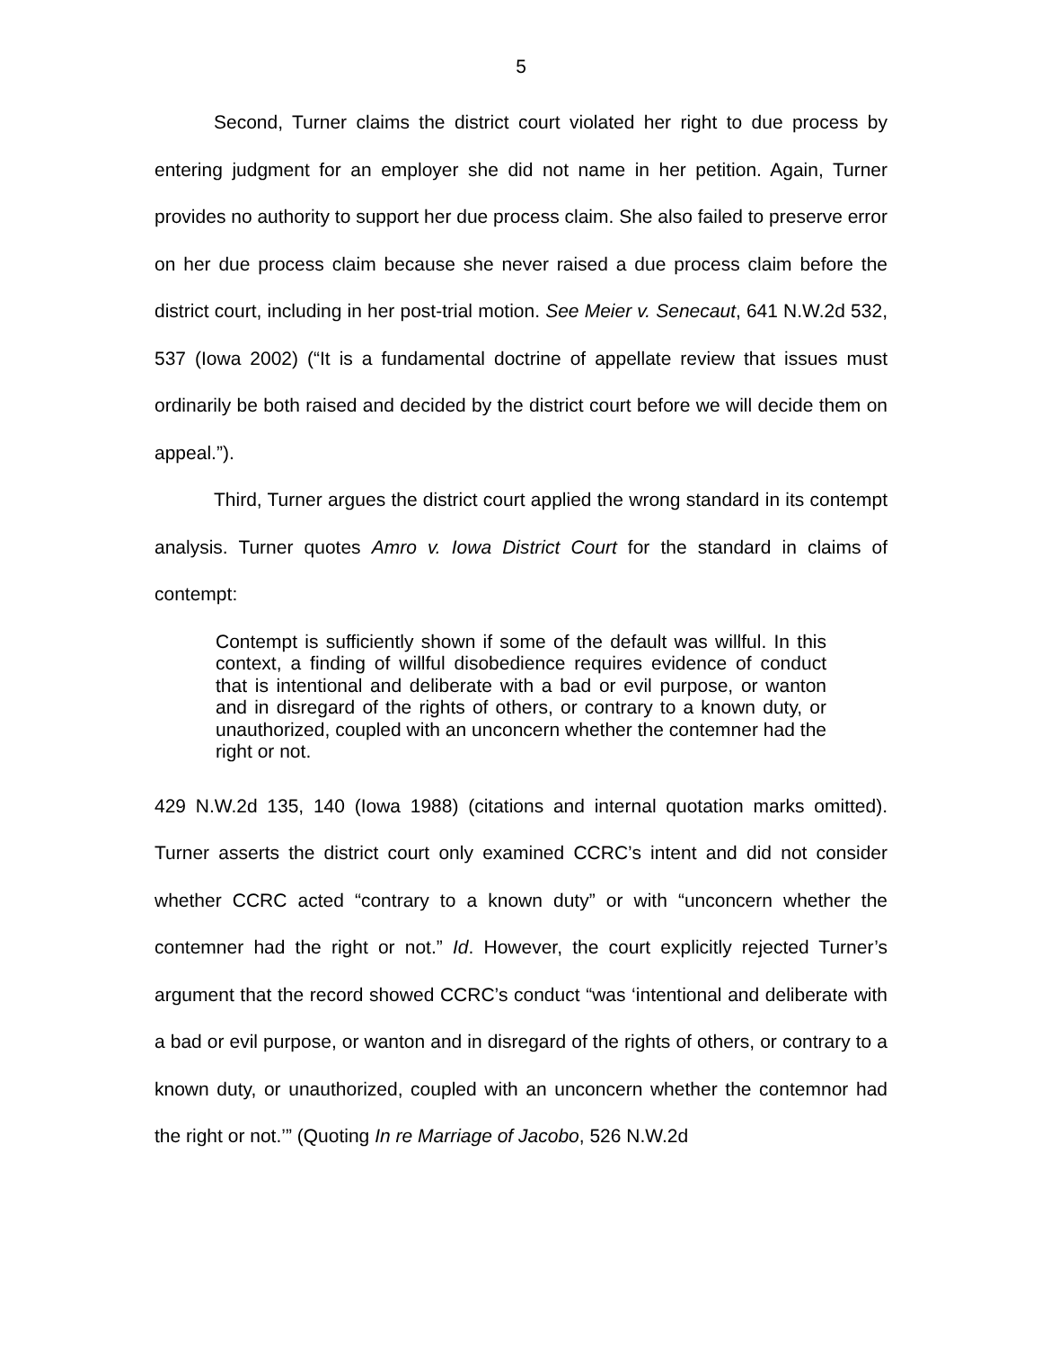5
Second, Turner claims the district court violated her right to due process by entering judgment for an employer she did not name in her petition. Again, Turner provides no authority to support her due process claim. She also failed to preserve error on her due process claim because she never raised a due process claim before the district court, including in her post-trial motion. See Meier v. Senecaut, 641 N.W.2d 532, 537 (Iowa 2002) (“It is a fundamental doctrine of appellate review that issues must ordinarily be both raised and decided by the district court before we will decide them on appeal.”).
Third, Turner argues the district court applied the wrong standard in its contempt analysis. Turner quotes Amro v. Iowa District Court for the standard in claims of contempt:
Contempt is sufficiently shown if some of the default was willful. In this context, a finding of willful disobedience requires evidence of conduct that is intentional and deliberate with a bad or evil purpose, or wanton and in disregard of the rights of others, or contrary to a known duty, or unauthorized, coupled with an unconcern whether the contemner had the right or not.
429 N.W.2d 135, 140 (Iowa 1988) (citations and internal quotation marks omitted). Turner asserts the district court only examined CCRC’s intent and did not consider whether CCRC acted “contrary to a known duty” or with “unconcern whether the contemner had the right or not.” Id. However, the court explicitly rejected Turner’s argument that the record showed CCRC’s conduct “was ‘intentional and deliberate with a bad or evil purpose, or wanton and in disregard of the rights of others, or contrary to a known duty, or unauthorized, coupled with an unconcern whether the contemnor had the right or not.’” (Quoting In re Marriage of Jacobo, 526 N.W.2d